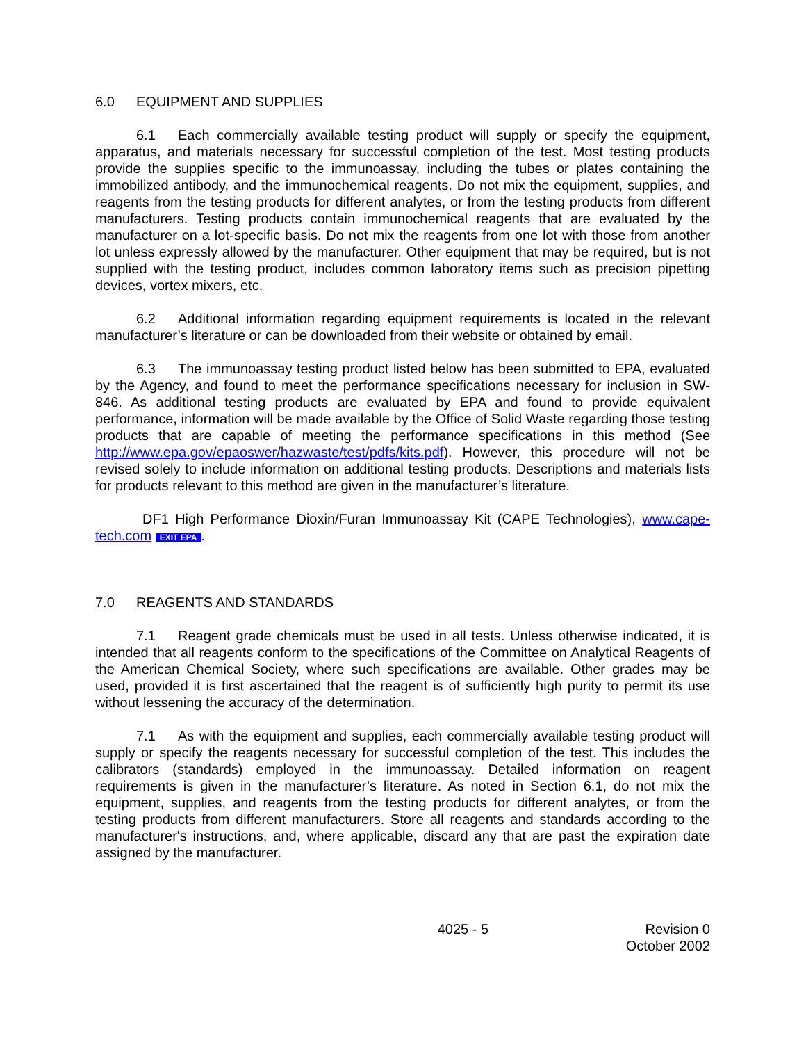6.0 EQUIPMENT AND SUPPLIES
6.1 Each commercially available testing product will supply or specify the equipment, apparatus, and materials necessary for successful completion of the test. Most testing products provide the supplies specific to the immunoassay, including the tubes or plates containing the immobilized antibody, and the immunochemical reagents. Do not mix the equipment, supplies, and reagents from the testing products for different analytes, or from the testing products from different manufacturers. Testing products contain immunochemical reagents that are evaluated by the manufacturer on a lot-specific basis. Do not mix the reagents from one lot with those from another lot unless expressly allowed by the manufacturer. Other equipment that may be required, but is not supplied with the testing product, includes common laboratory items such as precision pipetting devices, vortex mixers, etc.
6.2 Additional information regarding equipment requirements is located in the relevant manufacturer’s literature or can be downloaded from their website or obtained by email.
6.3 The immunoassay testing product listed below has been submitted to EPA, evaluated by the Agency, and found to meet the performance specifications necessary for inclusion in SW-846. As additional testing products are evaluated by EPA and found to provide equivalent performance, information will be made available by the Office of Solid Waste regarding those testing products that are capable of meeting the performance specifications in this method (See http://www.epa.gov/epaoswer/hazwaste/test/pdfs/kits.pdf). However, this procedure will not be revised solely to include information on additional testing products. Descriptions and materials lists for products relevant to this method are given in the manufacturer’s literature.
DF1 High Performance Dioxin/Furan Immunoassay Kit (CAPE Technologies), www.cape-tech.com EXIT EPA.
7.0 REAGENTS AND STANDARDS
7.1 Reagent grade chemicals must be used in all tests. Unless otherwise indicated, it is intended that all reagents conform to the specifications of the Committee on Analytical Reagents of the American Chemical Society, where such specifications are available. Other grades may be used, provided it is first ascertained that the reagent is of sufficiently high purity to permit its use without lessening the accuracy of the determination.
7.1 As with the equipment and supplies, each commercially available testing product will supply or specify the reagents necessary for successful completion of the test. This includes the calibrators (standards) employed in the immunoassay. Detailed information on reagent requirements is given in the manufacturer’s literature. As noted in Section 6.1, do not mix the equipment, supplies, and reagents from the testing products for different analytes, or from the testing products from different manufacturers. Store all reagents and standards according to the manufacturer's instructions, and, where applicable, discard any that are past the expiration date assigned by the manufacturer.
4025 - 5 Revision 0
October 2002